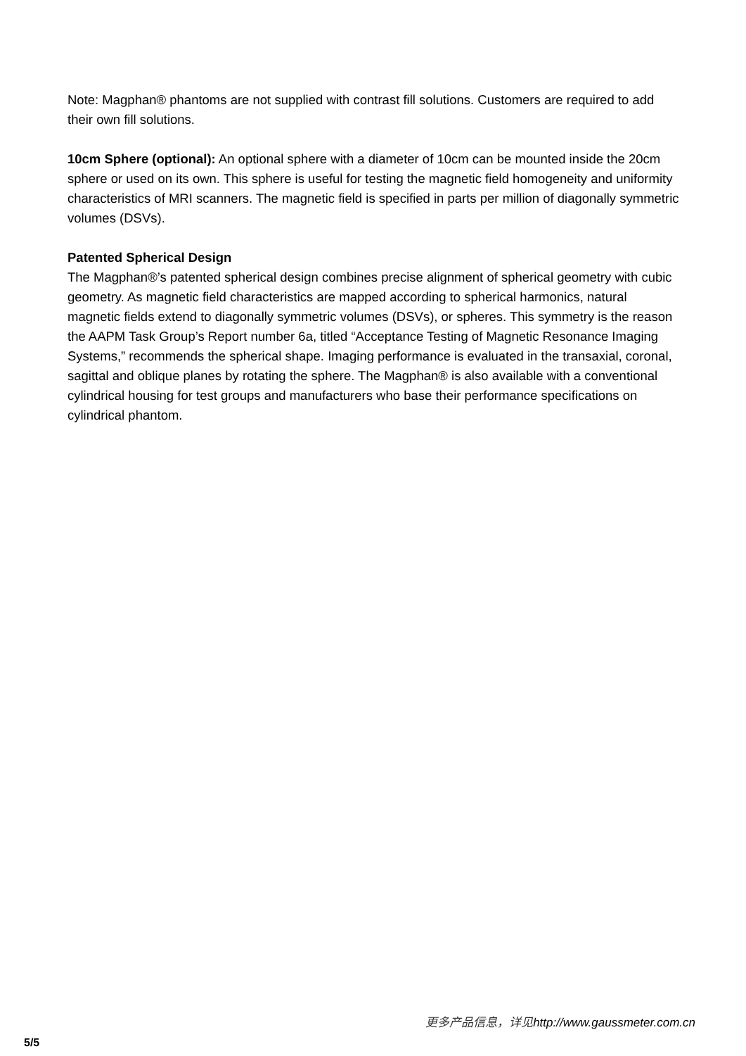Note: Magphan® phantoms are not supplied with contrast fill solutions. Customers are required to add their own fill solutions.
10cm Sphere (optional): An optional sphere with a diameter of 10cm can be mounted inside the 20cm sphere or used on its own. This sphere is useful for testing the magnetic field homogeneity and uniformity characteristics of MRI scanners. The magnetic field is specified in parts per million of diagonally symmetric volumes (DSVs).
Patented Spherical Design
The Magphan®’s patented spherical design combines precise alignment of spherical geometry with cubic geometry. As magnetic field characteristics are mapped according to spherical harmonics, natural magnetic fields extend to diagonally symmetric volumes (DSVs), or spheres. This symmetry is the reason the AAPM Task Group’s Report number 6a, titled “Acceptance Testing of Magnetic Resonance Imaging Systems,” recommends the spherical shape. Imaging performance is evaluated in the transaxial, coronal, sagittal and oblique planes by rotating the sphere. The Magphan® is also available with a conventional cylindrical housing for test groups and manufacturers who base their performance specifications on cylindrical phantom.
更多产品信息，详见http://www.gaussmeter.com.cn
5/5